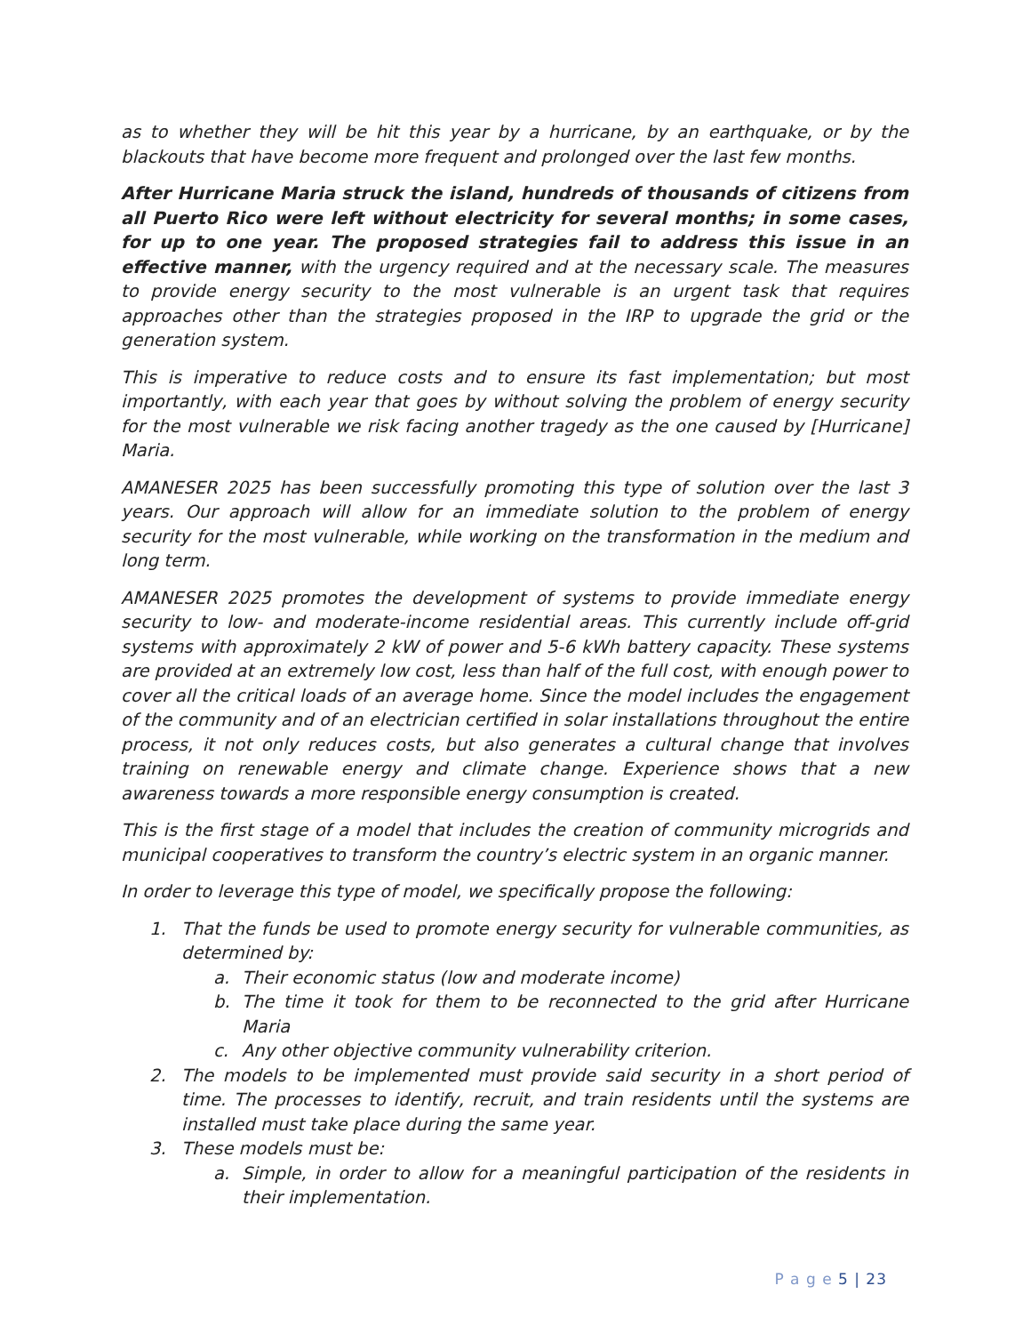as to whether they will be hit this year by a hurricane, by an earthquake, or by the blackouts that have become more frequent and prolonged over the last few months.
After Hurricane Maria struck the island, hundreds of thousands of citizens from all Puerto Rico were left without electricity for several months; in some cases, for up to one year. The proposed strategies fail to address this issue in an effective manner, with the urgency required and at the necessary scale. The measures to provide energy security to the most vulnerable is an urgent task that requires approaches other than the strategies proposed in the IRP to upgrade the grid or the generation system.
This is imperative to reduce costs and to ensure its fast implementation; but most importantly, with each year that goes by without solving the problem of energy security for the most vulnerable we risk facing another tragedy as the one caused by [Hurricane] Maria.
AMANESER 2025 has been successfully promoting this type of solution over the last 3 years. Our approach will allow for an immediate solution to the problem of energy security for the most vulnerable, while working on the transformation in the medium and long term.
AMANESER 2025 promotes the development of systems to provide immediate energy security to low- and moderate-income residential areas. This currently include off-grid systems with approximately 2 kW of power and 5-6 kWh battery capacity. These systems are provided at an extremely low cost, less than half of the full cost, with enough power to cover all the critical loads of an average home. Since the model includes the engagement of the community and of an electrician certified in solar installations throughout the entire process, it not only reduces costs, but also generates a cultural change that involves training on renewable energy and climate change. Experience shows that a new awareness towards a more responsible energy consumption is created.
This is the first stage of a model that includes the creation of community microgrids and municipal cooperatives to transform the country’s electric system in an organic manner.
In order to leverage this type of model, we specifically propose the following:
1. That the funds be used to promote energy security for vulnerable communities, as determined by:
a. Their economic status (low and moderate income)
b. The time it took for them to be reconnected to the grid after Hurricane Maria
c. Any other objective community vulnerability criterion.
2. The models to be implemented must provide said security in a short period of time. The processes to identify, recruit, and train residents until the systems are installed must take place during the same year.
3. These models must be:
a. Simple, in order to allow for a meaningful participation of the residents in their implementation.
P a g e 5 | 23